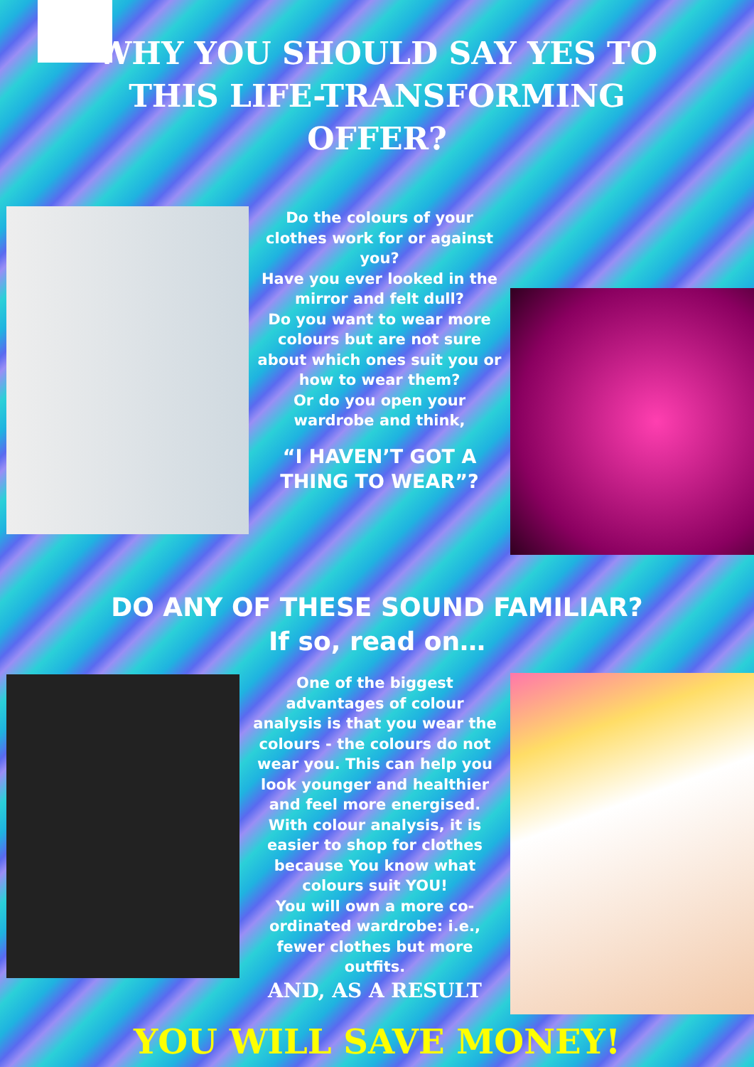WHY YOU SHOULD SAY YES TO THIS LIFE-TRANSFORMING OFFER?
Do the colours of your clothes work for or against you?
Have you ever looked in the mirror and felt dull?
Do you want to wear more colours but are not sure about which ones suit you or how to wear them?
Or do you open your wardrobe and think,
“I HAVEN’T GOT A THING TO WEAR”?
DO ANY OF THESE SOUND FAMILIAR?
If so, read on…
One of the biggest advantages of colour analysis is that you wear the colours - the colours do not wear you. This can help you look younger and healthier and feel more energised.
With colour analysis, it is easier to shop for clothes because You know what colours suit YOU!
You will own a more co-ordinated wardrobe: i.e., fewer clothes but more outfits.
AND, AS A RESULT
YOU WILL SAVE MONEY!